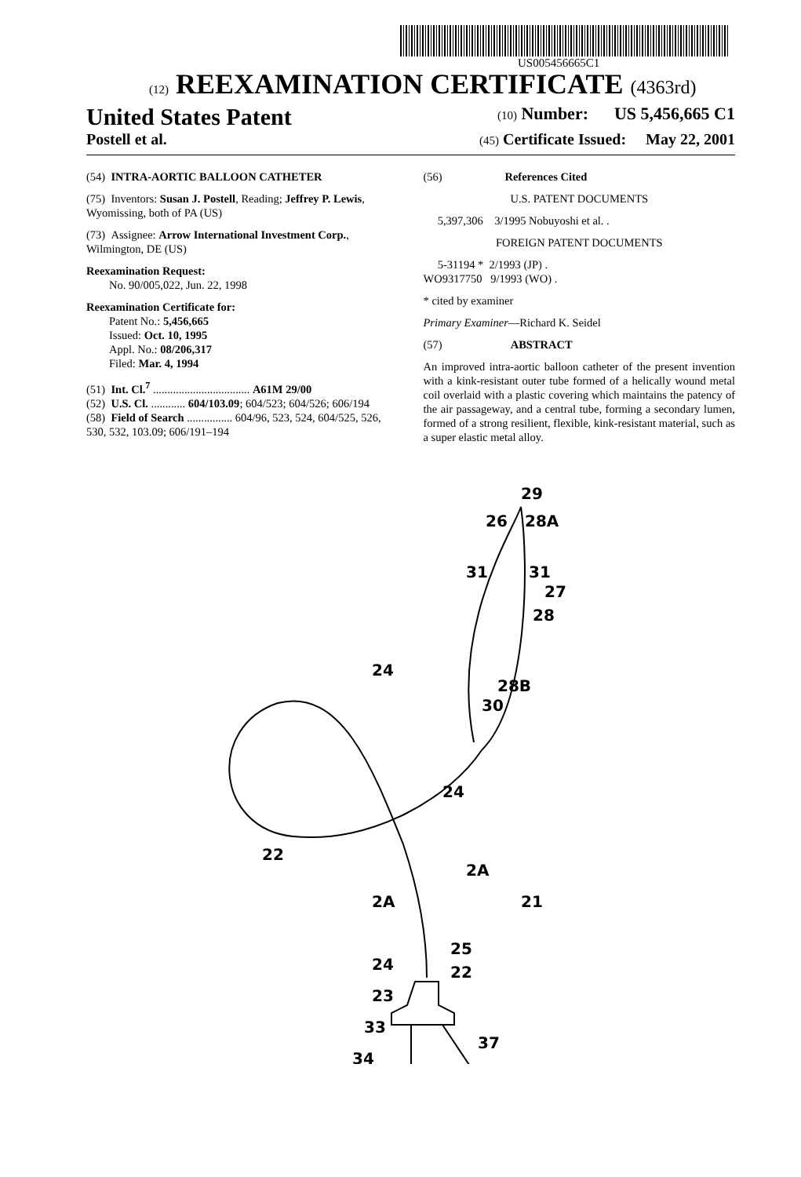US005456665C1
(12) REEXAMINATION CERTIFICATE (4363rd)
United States Patent (10) Number: US 5,456,665 C1
Postell et al. (45) Certificate Issued: May 22, 2001
(54) INTRA-AORTIC BALLOON CATHETER
(75) Inventors: Susan J. Postell, Reading; Jeffrey P. Lewis, Wyomissing, both of PA (US)
(73) Assignee: Arrow International Investment Corp., Wilmington, DE (US)
Reexamination Request:
No. 90/005,022, Jun. 22, 1998
Reexamination Certificate for:
Patent No.: 5,456,665
Issued: Oct. 10, 1995
Appl. No.: 08/206,317
Filed: Mar. 4, 1994
(51) Int. Cl.<sup>7</sup> .................................. A61M 29/00
(52) U.S. Cl. ............ 604/103.09; 604/523; 604/526; 606/194
(58) Field of Search ................ 604/96, 523, 524, 604/525, 526, 530, 532, 103.09; 606/191–194
(56) References Cited
U.S. PATENT DOCUMENTS
5,397,306 3/1995 Nobuyoshi et al. .
FOREIGN PATENT DOCUMENTS
5-31194 * 2/1993 (JP) .
WO9317750 9/1993 (WO) .
* cited by examiner
Primary Examiner—Richard K. Seidel
(57) ABSTRACT
An improved intra-aortic balloon catheter of the present invention with a kink-resistant outer tube formed of a helically wound metal coil overlaid with a plastic covering which maintains the patency of the air passageway, and a central tube, forming a secondary lumen, formed of a strong resilient, flexible, kink-resistant material, such as a super elastic metal alloy.
29
26
28A
31
31
27
28
28B
30
24
24
22
2A
2A
21
25
24
22
23
33
37
34